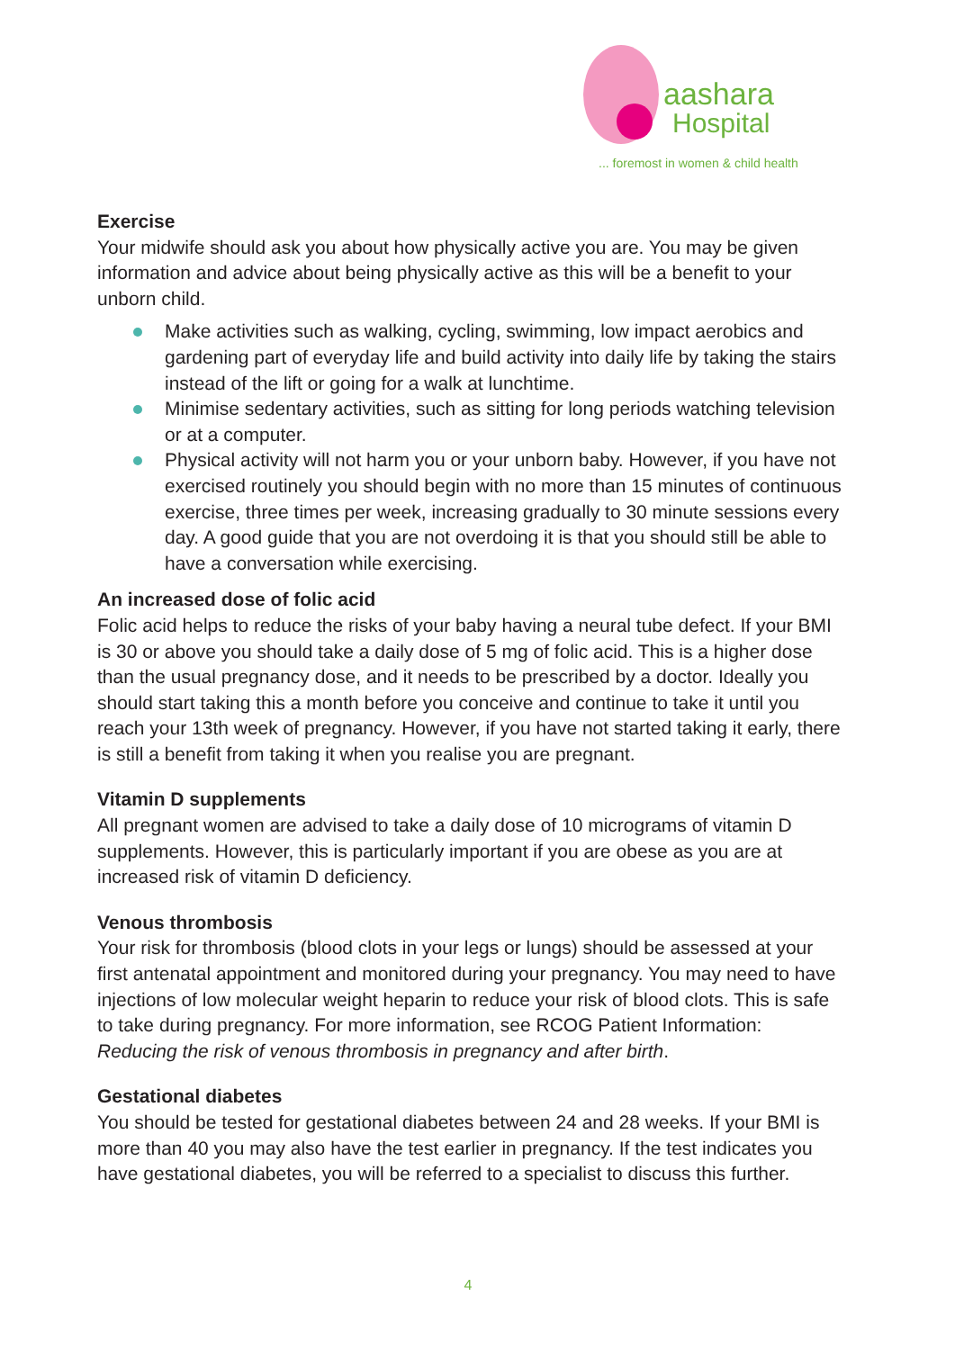aashara
Hospital
... foremost in women & child health
Exercise
Your midwife should ask you about how physically active you are. You may be given information and advice about being physically active as this will be a benefit to your unborn child.
Make activities such as walking, cycling, swimming, low impact aerobics and gardening part of everyday life and build activity into daily life by taking the stairs instead of the lift or going for a walk at lunchtime.
Minimise sedentary activities, such as sitting for long periods watching television or at a computer.
Physical activity will not harm you or your unborn baby. However, if you have not exercised routinely you should begin with no more than 15 minutes of continuous exercise, three times per week, increasing gradually to 30 minute sessions every day. A good guide that you are not overdoing it is that you should still be able to have a conversation while exercising.
An increased dose of folic acid
Folic acid helps to reduce the risks of your baby having a neural tube defect. If your BMI is 30 or above you should take a daily dose of 5 mg of folic acid. This is a higher dose than the usual pregnancy dose, and it needs to be prescribed by a doctor. Ideally you should start taking this a month before you conceive and continue to take it until you reach your 13th week of pregnancy. However, if you have not started taking it early, there is still a benefit from taking it when you realise you are pregnant.
Vitamin D supplements
All pregnant women are advised to take a daily dose of 10 micrograms of vitamin D supplements. However, this is particularly important if you are obese as you are at increased risk of vitamin D deficiency.
Venous thrombosis
Your risk for thrombosis (blood clots in your legs or lungs) should be assessed at your first antenatal appointment and monitored during your pregnancy. You may need to have injections of low molecular weight heparin to reduce your risk of blood clots. This is safe to take during pregnancy. For more information, see RCOG Patient Information: Reducing the risk of venous thrombosis in pregnancy and after birth.
Gestational diabetes
You should be tested for gestational diabetes between 24 and 28 weeks. If your BMI is more than 40 you may also have the test earlier in pregnancy. If the test indicates you have gestational diabetes, you will be referred to a specialist to discuss this further.
4